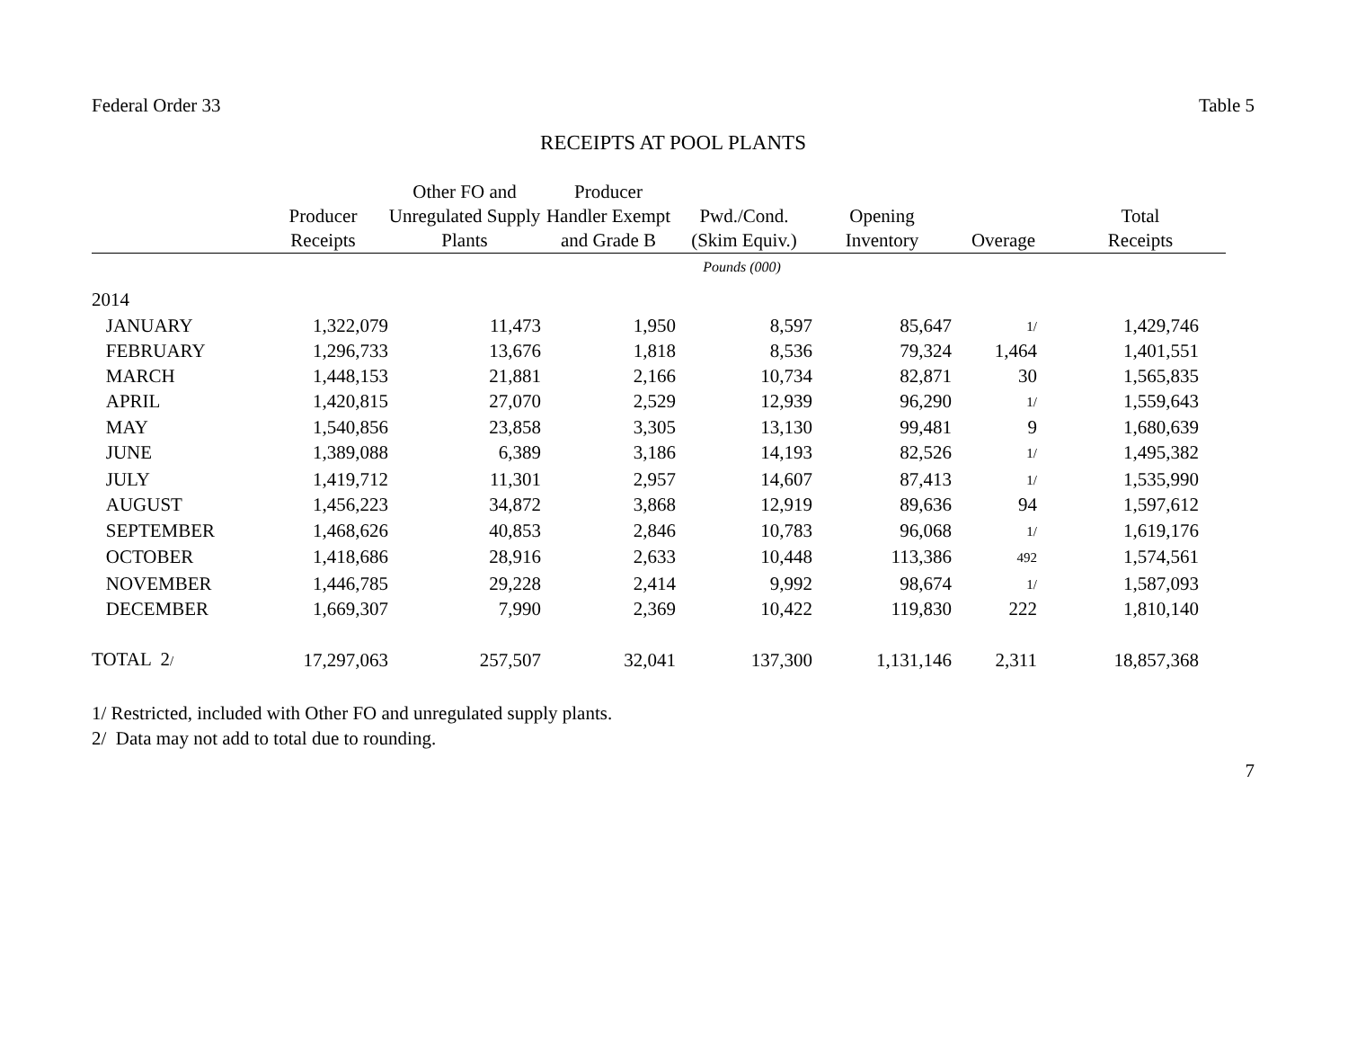Federal Order 33 Table 5
RECEIPTS AT POOL PLANTS
| | Producer Receipts | Other FO and Unregulated Supply Plants | Producer Handler Exempt and Grade B | Pwd./Cond. (Skim Equiv.) | Opening Inventory | Overage | Total Receipts |
| --- | --- | --- | --- | --- | --- | --- | --- |
| | Pounds (000) | | | | | | |
| 2014 | | | | | | | |
| JANUARY | 1,322,079 | 11,473 | 1,950 | 8,597 | 85,647 | 1/ | 1,429,746 |
| FEBRUARY | 1,296,733 | 13,676 | 1,818 | 8,536 | 79,324 | 1,464 | 1,401,551 |
| MARCH | 1,448,153 | 21,881 | 2,166 | 10,734 | 82,871 | 30 | 1,565,835 |
| APRIL | 1,420,815 | 27,070 | 2,529 | 12,939 | 96,290 | 1/ | 1,559,643 |
| MAY | 1,540,856 | 23,858 | 3,305 | 13,130 | 99,481 | 9 | 1,680,639 |
| JUNE | 1,389,088 | 6,389 | 3,186 | 14,193 | 82,526 | 1/ | 1,495,382 |
| JULY | 1,419,712 | 11,301 | 2,957 | 14,607 | 87,413 | 1/ | 1,535,990 |
| AUGUST | 1,456,223 | 34,872 | 3,868 | 12,919 | 89,636 | 94 | 1,597,612 |
| SEPTEMBER | 1,468,626 | 40,853 | 2,846 | 10,783 | 96,068 | 1/ | 1,619,176 |
| OCTOBER | 1,418,686 | 28,916 | 2,633 | 10,448 | 113,386 | 492 | 1,574,561 |
| NOVEMBER | 1,446,785 | 29,228 | 2,414 | 9,992 | 98,674 | 1/ | 1,587,093 |
| DECEMBER | 1,669,307 | 7,990 | 2,369 | 10,422 | 119,830 | 222 | 1,810,140 |
| TOTAL 2 / | 17,297,063 | 257,507 | 32,041 | 137,300 | 1,131,146 | 2,311 | 18,857,368 |
1/ Restricted, included with Other FO and unregulated supply plants.
2/ Data may not add to total due to rounding.
7